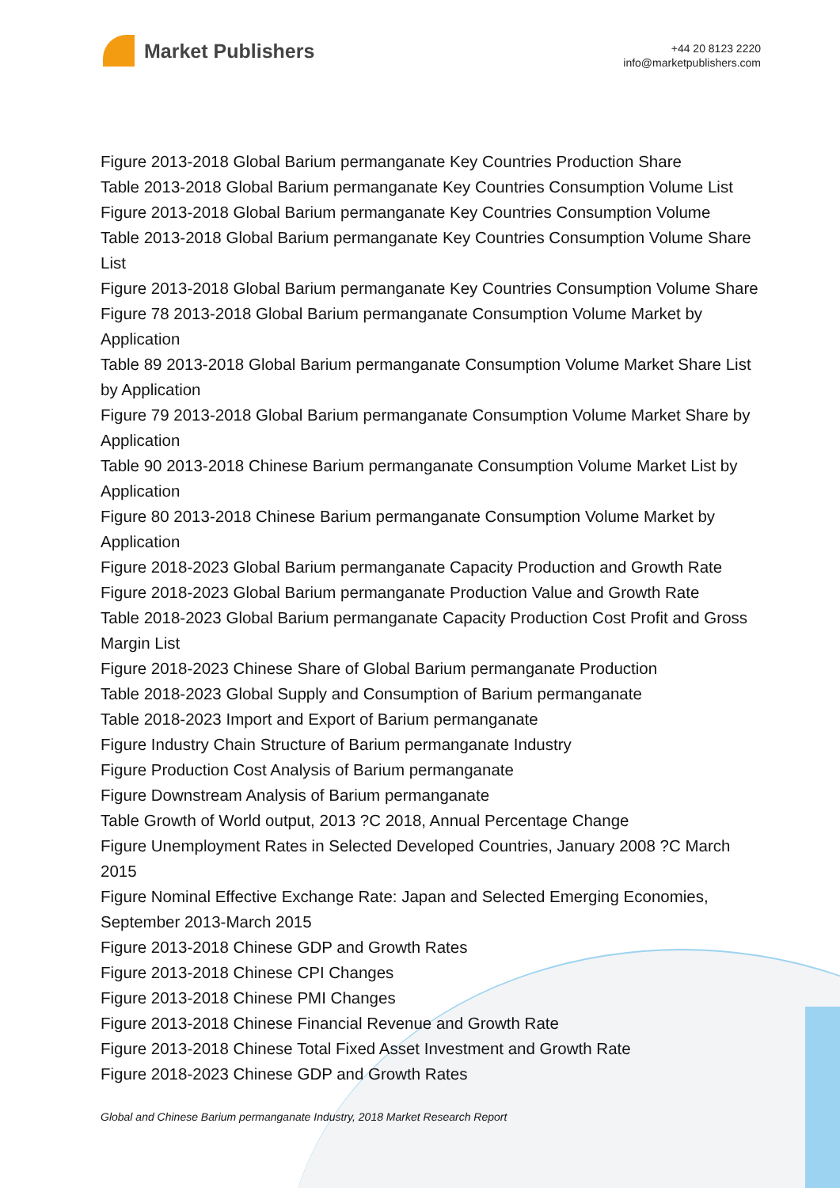Market Publishers
+44 20 8123 2220
info@marketpublishers.com
Figure 2013-2018 Global Barium permanganate Key Countries Production Share
Table 2013-2018 Global Barium permanganate Key Countries Consumption Volume List
Figure 2013-2018 Global Barium permanganate Key Countries Consumption Volume
Table 2013-2018 Global Barium permanganate Key Countries Consumption Volume Share List
Figure 2013-2018 Global Barium permanganate Key Countries Consumption Volume Share
Figure 78 2013-2018 Global Barium permanganate Consumption Volume Market by Application
Table 89 2013-2018 Global Barium permanganate Consumption Volume Market Share List by Application
Figure 79 2013-2018 Global Barium permanganate Consumption Volume Market Share by Application
Table 90 2013-2018 Chinese Barium permanganate Consumption Volume Market List by Application
Figure 80 2013-2018 Chinese Barium permanganate Consumption Volume Market by Application
Figure 2018-2023 Global Barium permanganate Capacity Production and Growth Rate
Figure 2018-2023 Global Barium permanganate Production Value and Growth Rate
Table 2018-2023 Global Barium permanganate Capacity Production Cost Profit and Gross Margin List
Figure 2018-2023 Chinese Share of Global Barium permanganate Production
Table 2018-2023 Global Supply and Consumption of Barium permanganate
Table 2018-2023 Import and Export of Barium permanganate
Figure Industry Chain Structure of Barium permanganate Industry
Figure Production Cost Analysis of Barium permanganate
Figure Downstream Analysis of Barium permanganate
Table Growth of World output, 2013 ?C 2018, Annual Percentage Change
Figure Unemployment Rates in Selected Developed Countries, January 2008 ?C March 2015
Figure Nominal Effective Exchange Rate: Japan and Selected Emerging Economies, September 2013-March 2015
Figure 2013-2018 Chinese GDP and Growth Rates
Figure 2013-2018 Chinese CPI Changes
Figure 2013-2018 Chinese PMI Changes
Figure 2013-2018 Chinese Financial Revenue and Growth Rate
Figure 2013-2018 Chinese Total Fixed Asset Investment and Growth Rate
Figure 2018-2023 Chinese GDP and Growth Rates
Global and Chinese Barium permanganate Industry, 2018 Market Research Report